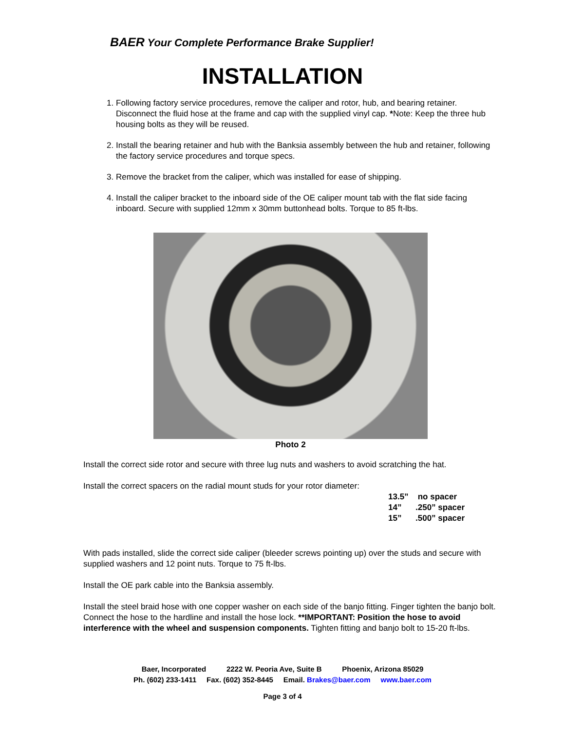BAER Your Complete Performance Brake Supplier!
INSTALLATION
1. Following factory service procedures, remove the caliper and rotor, hub, and bearing retainer. Disconnect the fluid hose at the frame and cap with the supplied vinyl cap. *Note: Keep the three hub housing bolts as they will be reused.
2. Install the bearing retainer and hub with the Banksia assembly between the hub and retainer, following the factory service procedures and torque specs.
3. Remove the bracket from the caliper, which was installed for ease of shipping.
4. Install the caliper bracket to the inboard side of the OE caliper mount tab with the flat side facing inboard. Secure with supplied 12mm x 30mm buttonhead bolts. Torque to 85 ft-lbs.
Photo 2
Install the correct side rotor and secure with three lug nuts and washers to avoid scratching the hat.
Install the correct spacers on the radial mount studs for your rotor diameter:
13.5” no spacer
14”.250” spacer
15”.500” spacer
With pads installed, slide the correct side caliper (bleeder screws pointing up) over the studs and secure with supplied washers and 12 point nuts. Torque to 75 ft-lbs.
Install the OE park cable into the Banksia assembly.
Install the steel braid hose with one copper washer on each side of the banjo fitting. Finger tighten the banjo bolt. Connect the hose to the hardline and install the hose lock. **IMPORTANT: Position the hose to avoid interference with the wheel and suspension components. Tighten fitting and banjo bolt to 15-20 ft-lbs.
Baer, Incorporated 2222 W. Peoria Ave, Suite B Phoenix, Arizona 85029
Ph. (602) 233-1411 Fax. (602) 352-8445 Email. Brakes@baer.com www.baer.com
Page 3 of 4